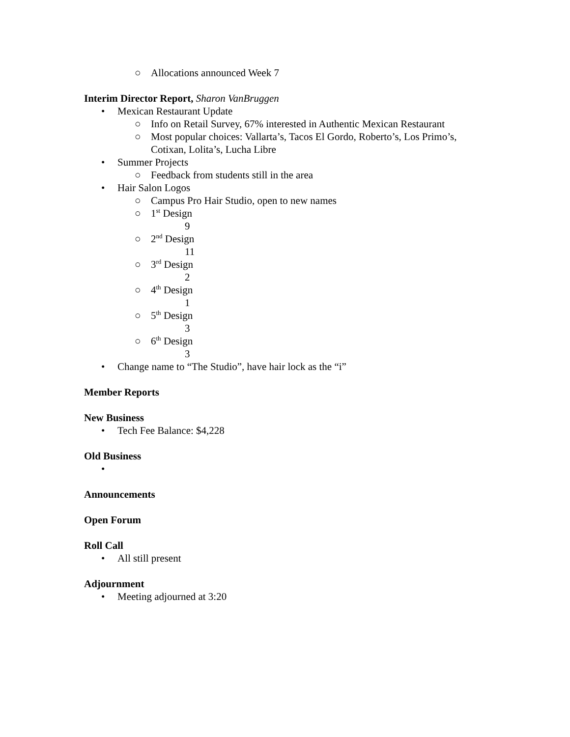○ Allocations announced Week 7
Interim Director Report, Sharon VanBruggen
• Mexican Restaurant Update
○ Info on Retail Survey, 67% interested in Authentic Mexican Restaurant
○ Most popular choices: Vallarta’s, Tacos El Gordo, Roberto’s, Los Primo’s, Cotixan, Lolita’s, Lucha Libre
• Summer Projects
○ Feedback from students still in the area
• Hair Salon Logos
○ Campus Pro Hair Studio, open to new names
○ 1<sup>st</sup> Design
9
○ 2<sup>nd</sup> Design
11
○ 3<sup>rd</sup> Design
2
○ 4<sup>th</sup> Design
1
○ 5<sup>th</sup> Design
3
○ 6<sup>th</sup> Design
3
• Change name to “The Studio”, have hair lock as the “i”
Member Reports
New Business
• Tech Fee Balance: $4,228
Old Business
•
Announcements
Open Forum
Roll Call
• All still present
Adjournment
• Meeting adjourned at 3:20